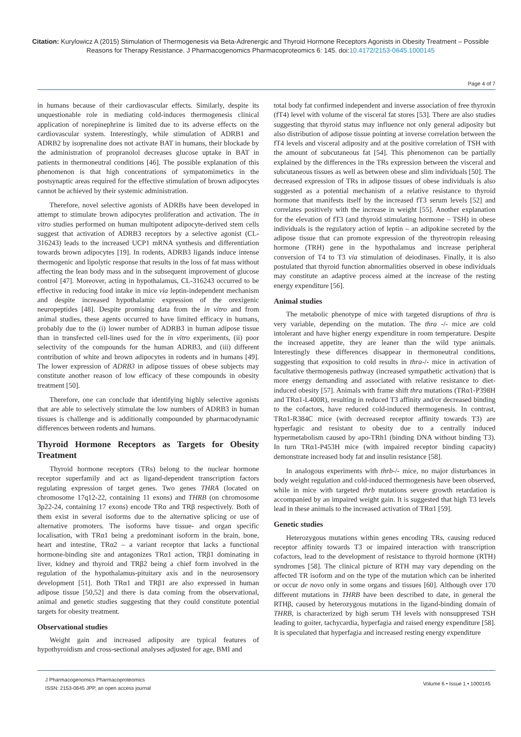Citation: Kurylowicz A (2015) Stimulation of Thermogenesis via Beta-Adrenergic and Thyroid Hormone Receptors Agonists in Obesity Treatment – Possible Reasons for Therapy Resistance. J Pharmacogenomics Pharmacoproteomics 6: 145. doi:10.4172/2153-0645.1000145
Page 4 of 7
in humans because of their cardiovascular effects. Similarly, despite its unquestionable role in mediating cold-induces thermogenesis clinical application of norepinephrine is limited due to its adverse effects on the cardiovascular system. Interestingly, while stimulation of ADRB1 and ADRB2 by isoprenaline does not activate BAT in humans, their blockade by the administration of propranolol decreases glucose uptake in BAT in patients in thermoneutral conditions [46]. The possible explanation of this phenomenon is that high concentrations of sympatomimetics in the postsynaptic areas required for the effective stimulation of brown adipocytes cannot be achieved by their systemic administration.
Therefore, novel selective agonists of ADRBs have been developed in attempt to stimulate brown adipocytes proliferation and activation. The in vitro studies performed on human multipotent adipocyte-derived stem cells suggest that activation of ADRB3 receptors by a selective agonist (CL-316243) leads to the increased UCP1 mRNA synthesis and differentiation towards brown adipocytes [19]. In rodents, ADRB3 ligands induce intense thermogenic and lipolytic response that results in the loss of fat mass without affecting the lean body mass and in the subsequent improvement of glucose control [47]. Moreover, acting in hypothalamus, CL-316243 occurred to be effective in reducing food intake in mice via leptin-independent mechanism and despite increased hypothalamic expression of the orexigenic neuropeptides [48]. Despite promising data from the in vitro and from animal studies, these agents occurred to have limited efficacy in humans, probably due to the (i) lower number of ADRB3 in human adipose tissue than in transfected cell-lines used for the in vitro experiments, (ii) poor selectivity of the compounds for the human ADRB3, and (iii) different contribution of white and brown adipocytes in rodents and in humans [49]. The lower expression of ADRB3 in adipose tissues of obese subjects may constitute another reason of low efficacy of these compounds in obesity treatment [50].
Therefore, one can conclude that identifying highly selective agonists that are able to selectively stimulate the low numbers of ADRB3 in human tissues is challenge and is additionally compounded by pharmacodynamic differences between rodents and humans.
Thyroid Hormone Receptors as Targets for Obesity Treatment
Thyroid hormone receptors (TRs) belong to the nuclear hormone receptor superfamily and act as ligand-dependent transcription factors regulating expression of target genes. Two genes THRA (located on chromosome 17q12-22, containing 11 exons) and THRB (on chromosome 3p22-24, containing 17 exons) encode TRα and TRβ respectively. Both of them exist in several isoforms due to the alternative splicing or use of alternative promoters. The isoforms have tissue- and organ specific localisation, with TRα1 being a predominant isoform in the brain, bone, heart and intestine, TRα2 – a variant receptor that lacks a functional hormone-binding site and antagonizes TRα1 action, TRβ1 dominating in liver, kidney and thyroid and TRβ2 being a chief form involved in the regulation of the hypothalamus-pituitary axis and in the neurosensory development [51]. Both TRα1 and TRβ1 are also expressed in human adipose tissue [50,52] and there is data coming from the observational, animal and genetic studies suggesting that they could constitute potential targets for obesity treatment.
Observational studies
Weight gain and increased adiposity are typical features of hypothyroidism and cross-sectional analyses adjusted for age, BMI and
total body fat confirmed independent and inverse association of free thyroxin (fT4) level with volume of the visceral fat stores [53]. There are also studies suggesting that thyroid status may influence not only general adiposity but also distribution of adipose tissue pointing at inverse correlation between the fT4 levels and visceral adiposity and at the positive correlation of TSH with the amount of subcutaneous fat [54]. This phenomenon can be partially explained by the differences in the TRs expression between the visceral and subcutaneous tissues as well as between obese and slim individuals [50]. The decreased expression of TRs in adipose tissues of obese individuals is also suggested as a potential mechanism of a relative resistance to thyroid hormone that manifests itself by the increased fT3 serum levels [52] and correlates positively with the increase in weight [55]. Another explanation for the elevation of fT3 (and thyroid stimulating hormone – TSH) in obese individuals is the regulatory action of leptin – an adipokine secreted by the adipose tissue that can promote expression of the thyreotropin releasing hormone (TRH) gene in the hypothalamus and increase peripheral conversion of T4 to T3 via stimulation of deiodinases. Finally, it is also postulated that thyroid function abnormalities observed in obese individuals may constitute an adaptive process aimed at the increase of the resting energy expenditure [56].
Animal studies
The metabolic phenotype of mice with targeted disruptions of thra is very variable, depending on the mutation. The thra -/- mice are cold intolerant and have higher energy expenditure in room temperature. Despite the increased appetite, they are leaner than the wild type animals. Interestingly these differences disappear in thermoneutral conditions, suggesting that exposition to cold results in thra-/- mice in activation of facultative thermogenesis pathway (increased sympathetic activation) that is more energy demanding and associated with relative resistance to diet-induced obesity [57]. Animals with frame shift thra mutations (TRα1-P398H and TRα1-L400R), resulting in reduced T3 affinity and/or decreased binding to the cofactors, have reduced cold-induced thermogenesis. In contrast, TRα1-R384C mice (with decreased receptor affinity towards T3) are hyperfagic and resistant to obesity due to a centrally induced hypermetabolism caused by apo-TRh1 (binding DNA without binding T3). In turn TRα1-P453H mice (with impaired receptor binding capacity) demonstrate increased body fat and insulin resistance [58].
In analogous experiments with thrb-/- mice, no major disturbances in body weight regulation and cold-induced thermogenesis have been observed, while in mice with targeted thrb mutations severe growth retardation is accompanied by an impaired weight gain. It is suggested that high T3 levels lead in these animals to the increased activation of TRα1 [59].
Genetic studies
Heterozygous mutations within genes encoding TRs, causing reduced receptor affinity towards T3 or impaired interaction with transcription cofactors, lead to the development of resistance to thyroid hormone (RTH) syndromes [58]. The clinical picture of RTH may vary depending on the affected TR isoform and on the type of the mutation which can be inherited or occur de novo only in some organs and tissues [60]. Although over 170 different mutations in THRB have been described to date, in general the RTHβ, caused by heterozygous mutations in the ligand-binding domain of THRB, is characterized by high serum TH levels with nonsuppresed TSH leading to goiter, tachycardia, hyperfagia and raised energy expenditure [58]. It is speculated that hyperfagia and increased resting energy expenditure
J Pharmacogenomics Pharmacoproteomics
ISSN: 2153-0645 JPP, an open access journal
Volume 6 • Issue 1 • 1000145